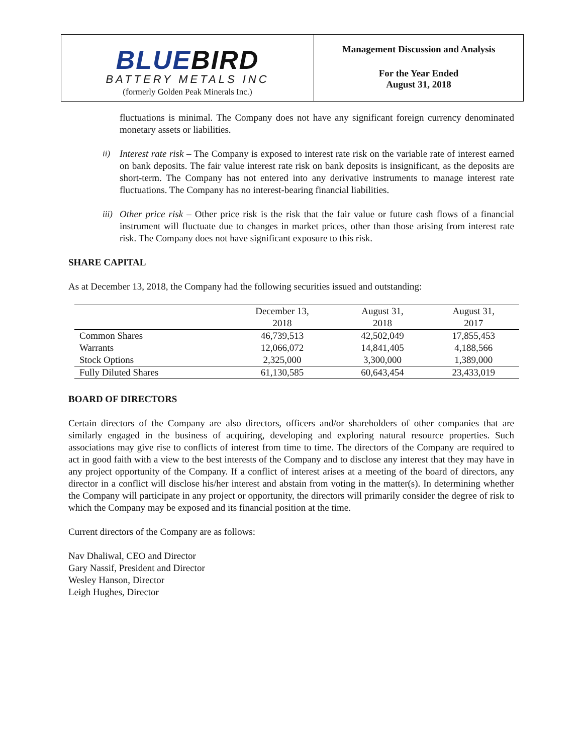BLUEBIRD
BATTERY METALS INC
(formerly Golden Peak Minerals Inc.)
Management Discussion and Analysis
For the Year Ended
August 31, 2018
fluctuations is minimal. The Company does not have any significant foreign currency denominated monetary assets or liabilities.
ii) Interest rate risk – The Company is exposed to interest rate risk on the variable rate of interest earned on bank deposits. The fair value interest rate risk on bank deposits is insignificant, as the deposits are short-term. The Company has not entered into any derivative instruments to manage interest rate fluctuations. The Company has no interest-bearing financial liabilities.
iii) Other price risk – Other price risk is the risk that the fair value or future cash flows of a financial instrument will fluctuate due to changes in market prices, other than those arising from interest rate risk. The Company does not have significant exposure to this risk.
SHARE CAPITAL
As at December 13, 2018, the Company had the following securities issued and outstanding:
| | December 13, 2018 | August 31, 2018 | August 31, 2017 |
| --- | --- | --- | --- |
| Common Shares | 46,739,513 | 42,502,049 | 17,855,453 |
| Warrants | 12,066,072 | 14,841,405 | 4,188,566 |
| Stock Options | 2,325,000 | 3,300,000 | 1,389,000 |
| Fully Diluted Shares | 61,130,585 | 60,643,454 | 23,433,019 |
BOARD OF DIRECTORS
Certain directors of the Company are also directors, officers and/or shareholders of other companies that are similarly engaged in the business of acquiring, developing and exploring natural resource properties. Such associations may give rise to conflicts of interest from time to time. The directors of the Company are required to act in good faith with a view to the best interests of the Company and to disclose any interest that they may have in any project opportunity of the Company. If a conflict of interest arises at a meeting of the board of directors, any director in a conflict will disclose his/her interest and abstain from voting in the matter(s). In determining whether the Company will participate in any project or opportunity, the directors will primarily consider the degree of risk to which the Company may be exposed and its financial position at the time.
Current directors of the Company are as follows:
Nav Dhaliwal, CEO and Director
Gary Nassif, President and Director
Wesley Hanson, Director
Leigh Hughes, Director